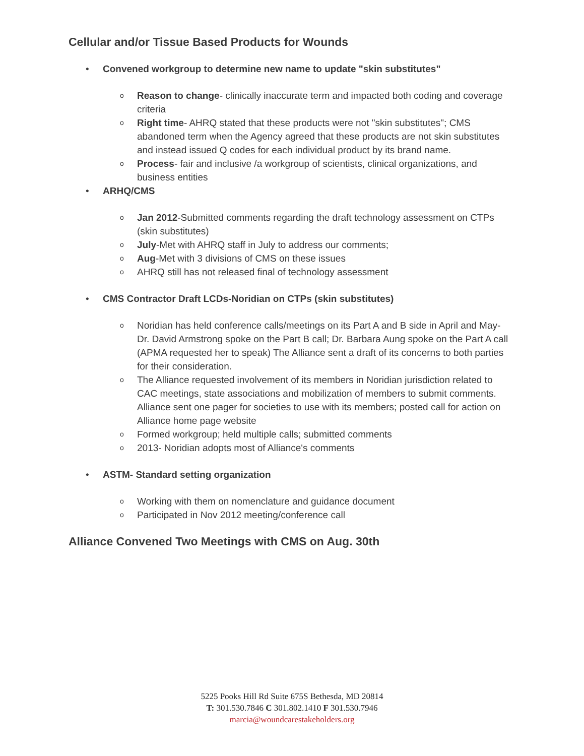Cellular and/or Tissue Based Products for Wounds
• Convened workgroup to determine new name to update "skin substitutes"
o Reason to change- clinically inaccurate term and impacted both coding and coverage criteria
o Right time- AHRQ stated that these products were not "skin substitutes"; CMS abandoned term when the Agency agreed that these products are not skin substitutes and instead issued Q codes for each individual product by its brand name.
o Process- fair and inclusive /a workgroup of scientists, clinical organizations, and business entities
• ARHQ/CMS
o Jan 2012-Submitted comments regarding the draft technology assessment on CTPs (skin substitutes)
o July-Met with AHRQ staff in July to address our comments;
o Aug-Met with 3 divisions of CMS on these issues
o AHRQ still has not released final of technology assessment
• CMS Contractor Draft LCDs-Noridian on CTPs (skin substitutes)
o Noridian has held conference calls/meetings on its Part A and B side in April and May-Dr. David Armstrong spoke on the Part B call; Dr. Barbara Aung spoke on the Part A call (APMA requested her to speak) The Alliance sent a draft of its concerns to both parties for their consideration.
o The Alliance requested involvement of its members in Noridian jurisdiction related to CAC meetings, state associations and mobilization of members to submit comments. Alliance sent one pager for societies to use with its members; posted call for action on Alliance home page website
o Formed workgroup; held multiple calls; submitted comments
o 2013- Noridian adopts most of Alliance's comments
• ASTM- Standard setting organization
o Working with them on nomenclature and guidance document
o Participated in Nov 2012 meeting/conference call
Alliance Convened Two Meetings with CMS on Aug. 30th
5225 Pooks Hill Rd Suite 675S Bethesda, MD 20814
T: 301.530.7846 C 301.802.1410 F 301.530.7946
marcia@woundcarestakeholders.org